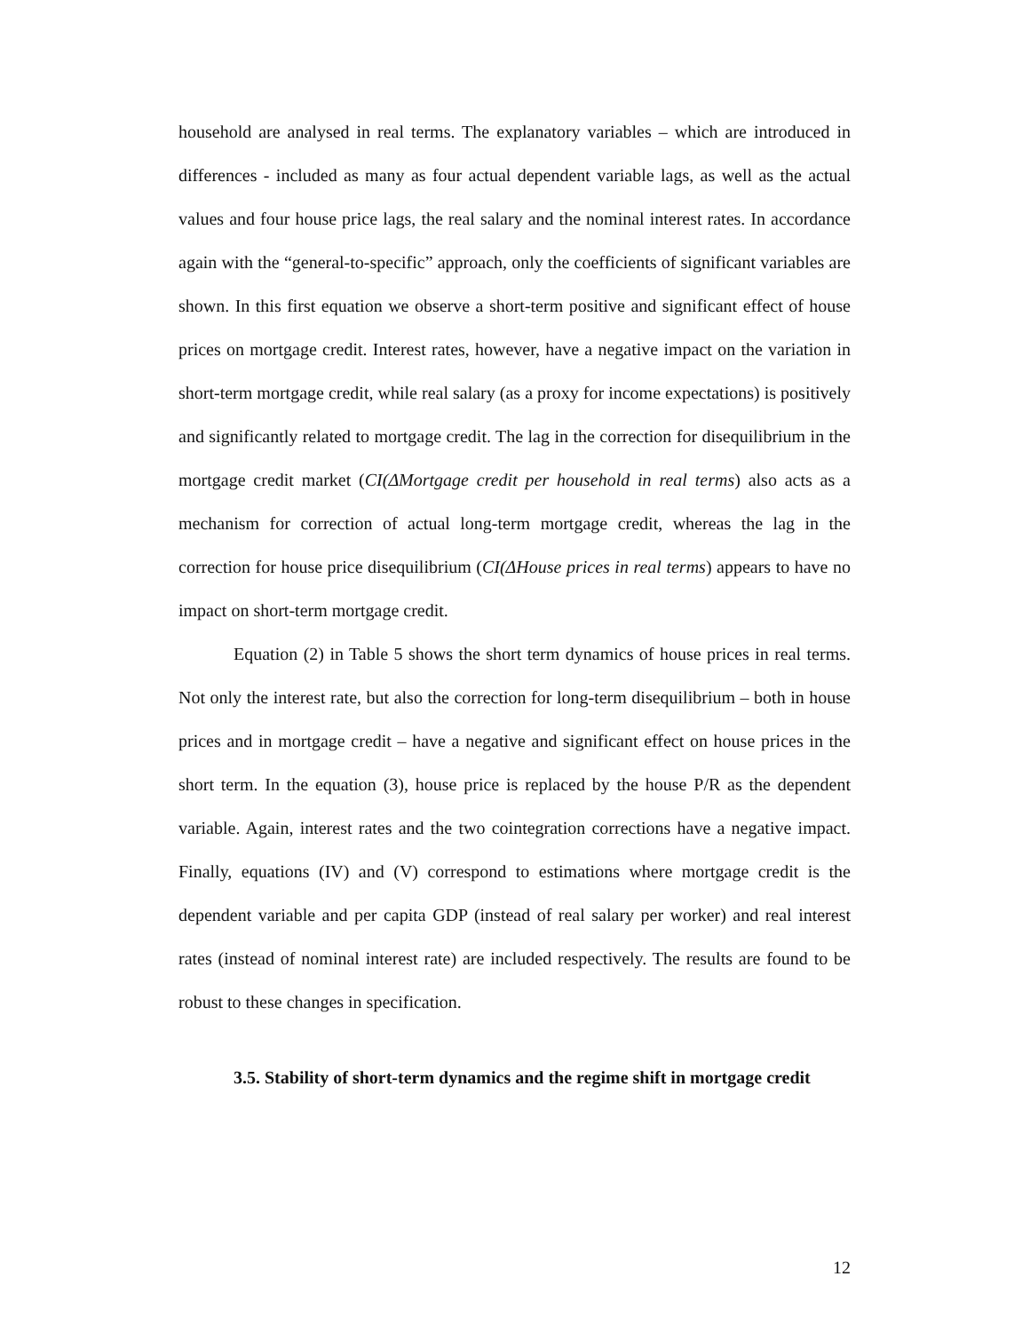household are analysed in real terms. The explanatory variables – which are introduced in differences - included as many as four actual dependent variable lags, as well as the actual values and four house price lags, the real salary and the nominal interest rates. In accordance again with the “general-to-specific” approach, only the coefficients of significant variables are shown. In this first equation we observe a short-term positive and significant effect of house prices on mortgage credit. Interest rates, however, have a negative impact on the variation in short-term mortgage credit, while real salary (as a proxy for income expectations) is positively and significantly related to mortgage credit. The lag in the correction for disequilibrium in the mortgage credit market (CI(ΔMortgage credit per household in real terms) also acts as a mechanism for correction of actual long-term mortgage credit, whereas the lag in the correction for house price disequilibrium (CI(ΔHouse prices in real terms) appears to have no impact on short-term mortgage credit.
Equation (2) in Table 5 shows the short term dynamics of house prices in real terms. Not only the interest rate, but also the correction for long-term disequilibrium – both in house prices and in mortgage credit – have a negative and significant effect on house prices in the short term. In the equation (3), house price is replaced by the house P/R as the dependent variable. Again, interest rates and the two cointegration corrections have a negative impact. Finally, equations (IV) and (V) correspond to estimations where mortgage credit is the dependent variable and per capita GDP (instead of real salary per worker) and real interest rates (instead of nominal interest rate) are included respectively. The results are found to be robust to these changes in specification.
3.5. Stability of short-term dynamics and the regime shift in mortgage credit
12